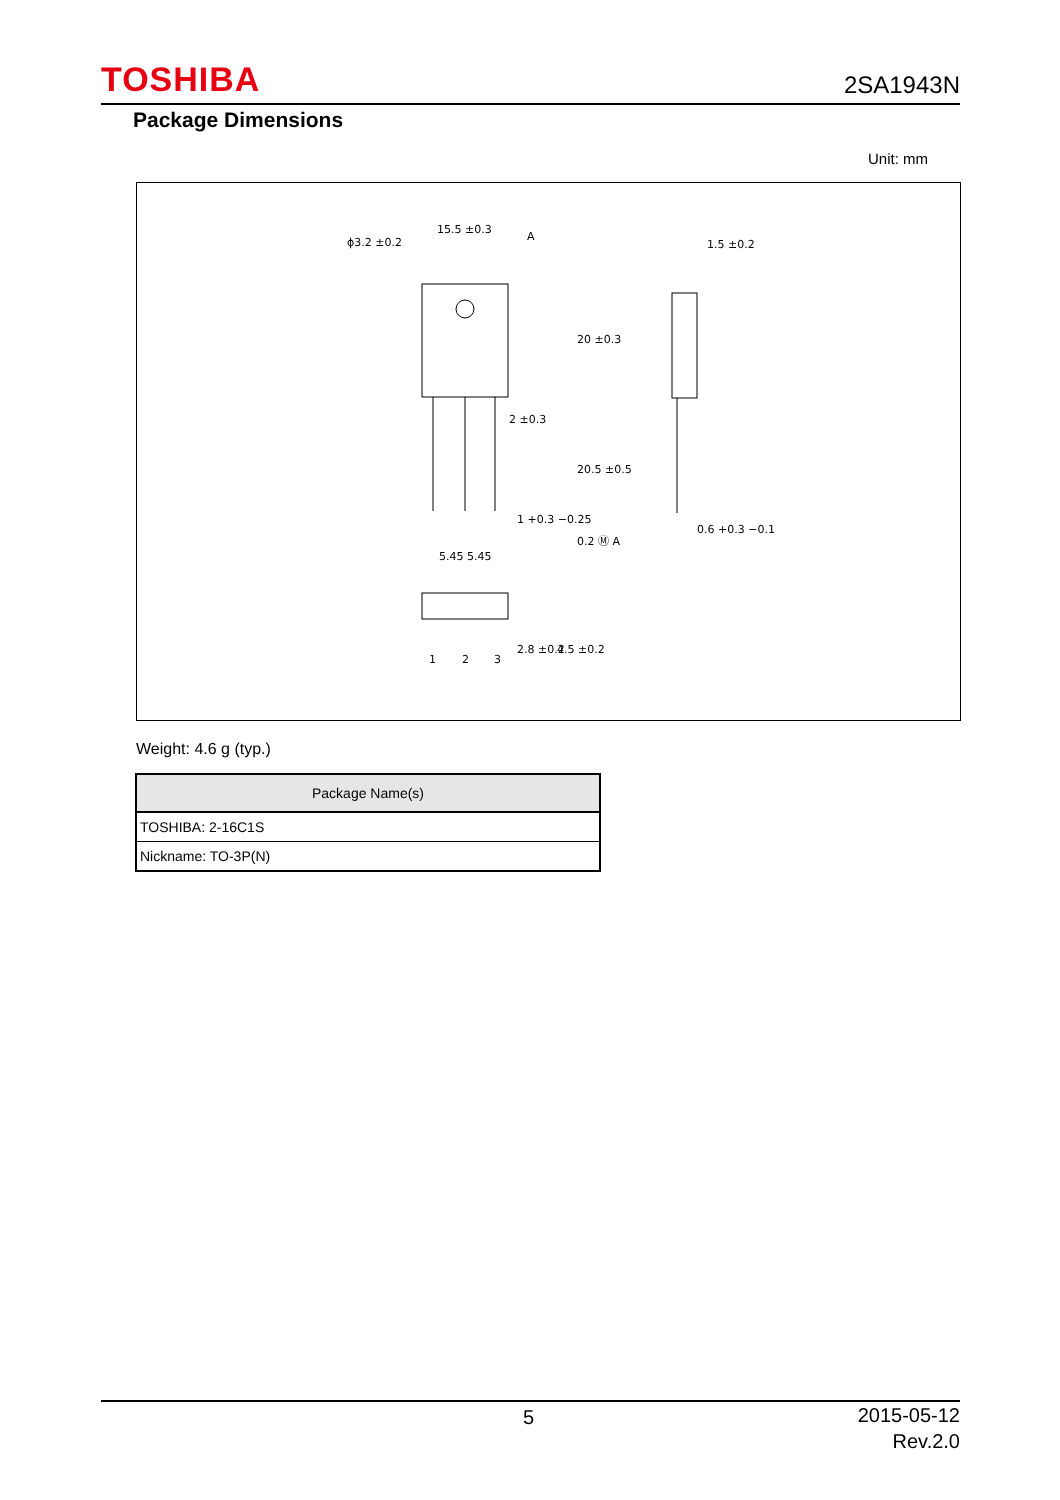TOSHIBA 2SA1943N
Package Dimensions
Unit: mm
15.5 ±0.3
ϕ3.2 ±0.2
A
1.5 ±0.2
2 ±0.3
1 +0.3 −0.25
0.2 Ⓜ A
0.6 +0.3 −0.1
5.45 5.45
1
2
3
20 ±0.3
20.5 ±0.5
2.8 ±0.2
4.5 ±0.2
Weight: 4.6 g (typ.)
| Package Name(s) |
| --- |
| TOSHIBA: 2-16C1S |
| Nickname: TO-3P(N) |
5
2015-05-12
Rev.2.0